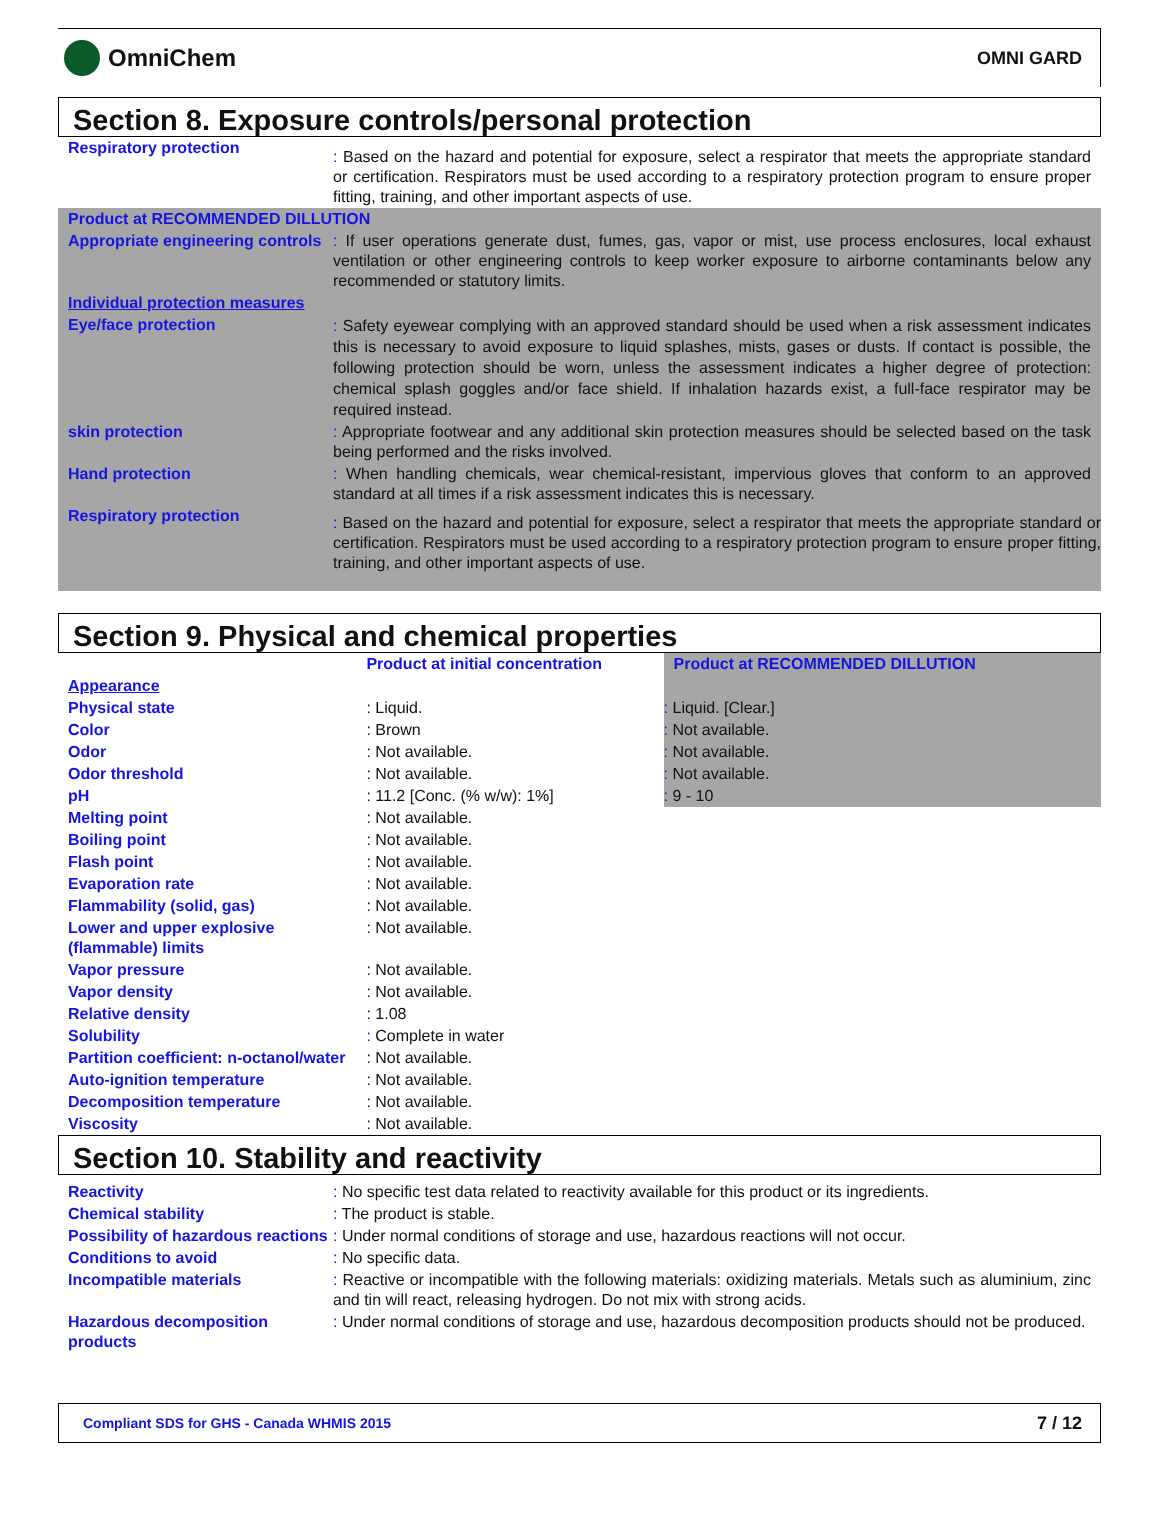OmniChem
OMNI GARD
Section 8. Exposure controls/personal protection
| Respiratory protection | : Based on the hazard and potential for exposure, select a respirator that meets the appropriate standard or certification. Respirators must be used according to a respiratory protection program to ensure proper fitting, training, and other important aspects of use. |
| Product at RECOMMENDED DILLUTION | |
| Appropriate engineering controls | : If user operations generate dust, fumes, gas, vapor or mist, use process enclosures, local exhaust ventilation or other engineering controls to keep worker exposure to airborne contaminants below any recommended or statutory limits. |
| Individual protection measures | |
| Eye/face protection | : Safety eyewear complying with an approved standard should be used when a risk assessment indicates this is necessary to avoid exposure to liquid splashes, mists, gases or dusts. If contact is possible, the following protection should be worn, unless the assessment indicates a higher degree of protection: chemical splash goggles and/or face shield. If inhalation hazards exist, a full-face respirator may be required instead. |
| skin protection | : Appropriate footwear and any additional skin protection measures should be selected based on the task being performed and the risks involved. |
| Hand protection | : When handling chemicals, wear chemical-resistant, impervious gloves that conform to an approved standard at all times if a risk assessment indicates this is necessary. |
| Respiratory protection | : Based on the hazard and potential for exposure, select a respirator that meets the appropriate standard or certification. Respirators must be used according to a respiratory protection program to ensure proper fitting, training, and other important aspects of use. |
Section 9. Physical and chemical properties
| | Product at initial concentration | Product at RECOMMENDED DILLUTION |
| Appearance | | |
| Physical state | : Liquid. | : Liquid. [Clear.] |
| Color | : Brown | : Not available. |
| Odor | : Not available. | : Not available. |
| Odor threshold | : Not available. | : Not available. |
| pH | : 11.2 [Conc. (% w/w): 1%] | : 9 - 10 |
| Melting point | : Not available. | |
| Boiling point | : Not available. | |
| Flash point | : Not available. | |
| Evaporation rate | : Not available. | |
| Flammability (solid, gas) | : Not available. | |
| Lower and upper explosive (flammable) limits | : Not available. | |
| Vapor pressure | : Not available. | |
| Vapor density | : Not available. | |
| Relative density | : 1.08 | |
| Solubility | : Complete in water | |
| Partition coefficient: n-octanol/water | : Not available. | |
| Auto-ignition temperature | : Not available. | |
| Decomposition temperature | : Not available. | |
| Viscosity | : Not available. | |
Section 10. Stability and reactivity
| Reactivity | : No specific test data related to reactivity available for this product or its ingredients. |
| Chemical stability | : The product is stable. |
| Possibility of hazardous reactions | : Under normal conditions of storage and use, hazardous reactions will not occur. |
| Conditions to avoid | : No specific data. |
| Incompatible materials | : Reactive or incompatible with the following materials: oxidizing materials. Metals such as aluminium, zinc and tin will react, releasing hydrogen. Do not mix with strong acids. |
| Hazardous decomposition products | : Under normal conditions of storage and use, hazardous decomposition products should not be produced. |
Compliant SDS for GHS - Canada WHMIS 2015 7 / 12